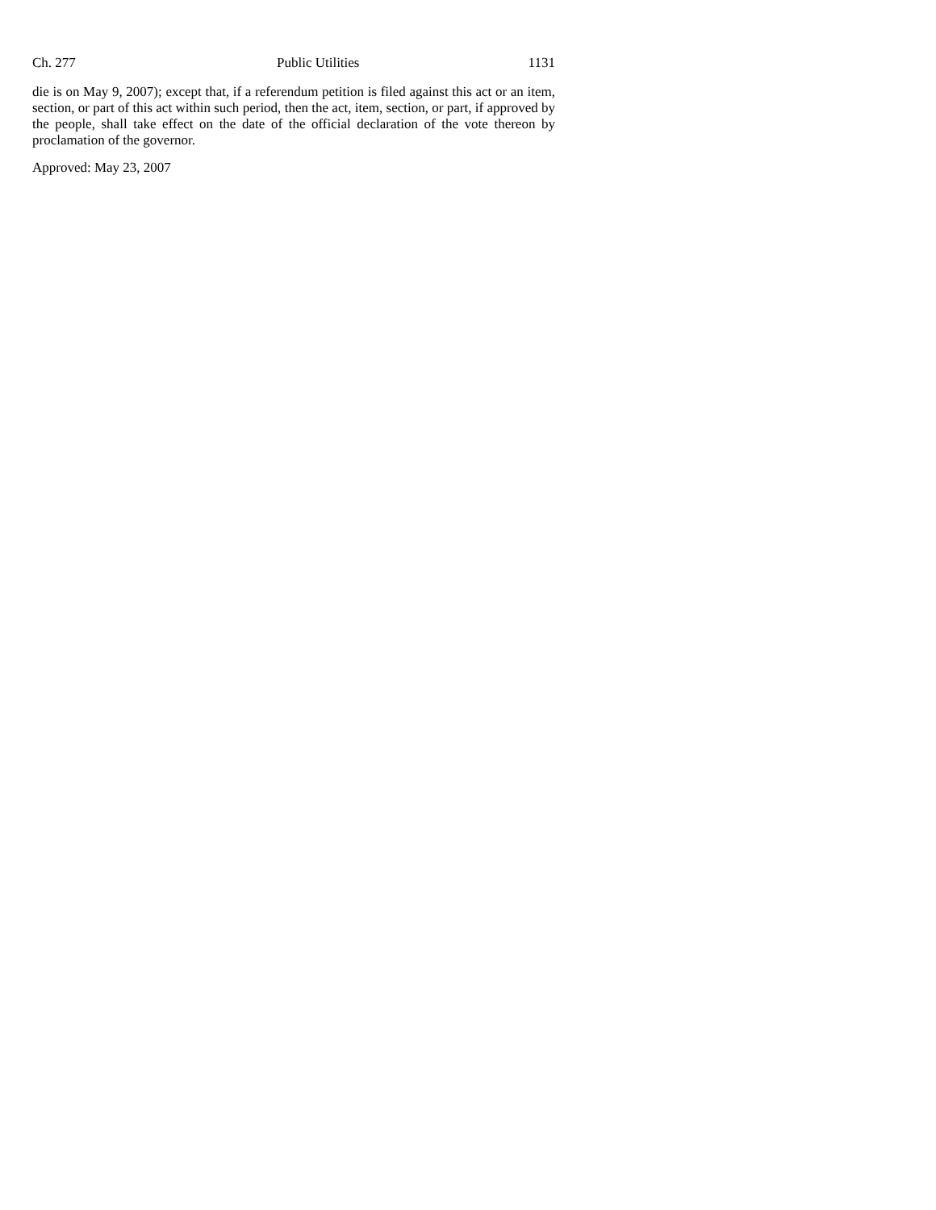Ch. 277 Public Utilities 1131
die is on May 9, 2007); except that, if a referendum petition is filed against this act or an item, section, or part of this act within such period, then the act, item, section, or part, if approved by the people, shall take effect on the date of the official declaration of the vote thereon by proclamation of the governor.
Approved: May 23, 2007